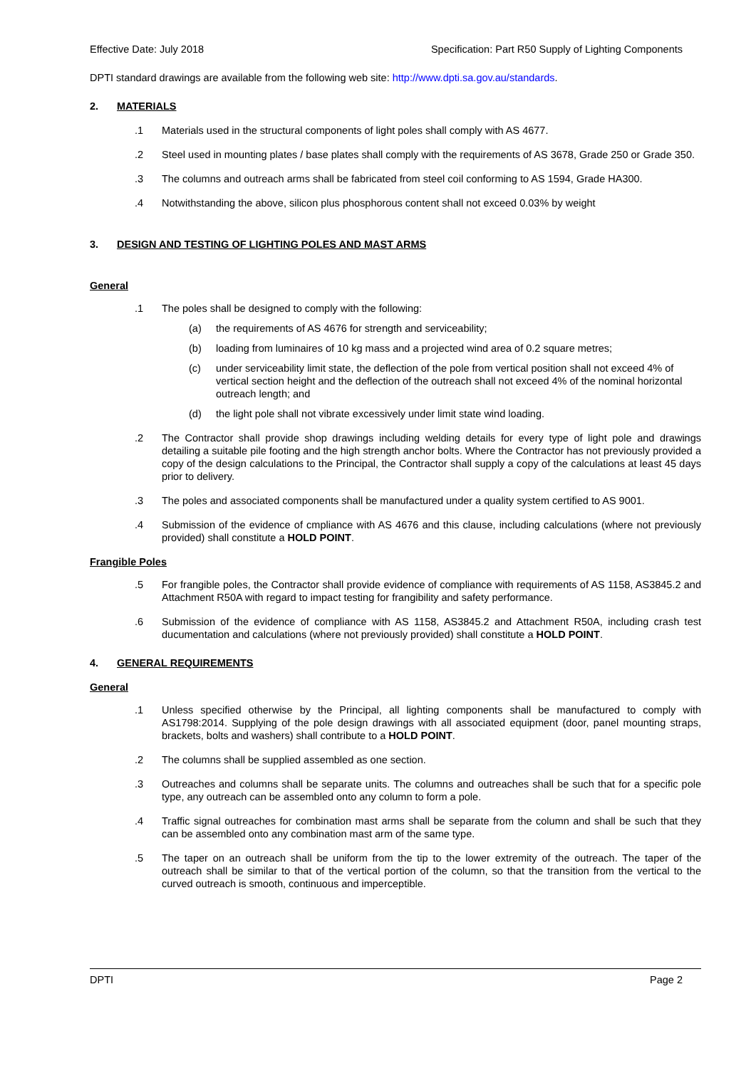Effective Date: July 2018 Specification: Part R50 Supply of Lighting Components
DPTI standard drawings are available from the following web site: http://www.dpti.sa.gov.au/standards.
2. MATERIALS
.1 Materials used in the structural components of light poles shall comply with AS 4677.
.2 Steel used in mounting plates / base plates shall comply with the requirements of AS 3678, Grade 250 or Grade 350.
.3 The columns and outreach arms shall be fabricated from steel coil conforming to AS 1594, Grade HA300.
.4 Notwithstanding the above, silicon plus phosphorous content shall not exceed 0.03% by weight
3. DESIGN AND TESTING OF LIGHTING POLES AND MAST ARMS
General
.1 The poles shall be designed to comply with the following:
(a) the requirements of AS 4676 for strength and serviceability;
(b) loading from luminaires of 10 kg mass and a projected wind area of 0.2 square metres;
(c) under serviceability limit state, the deflection of the pole from vertical position shall not exceed 4% of vertical section height and the deflection of the outreach shall not exceed 4% of the nominal horizontal outreach length; and
(d) the light pole shall not vibrate excessively under limit state wind loading.
.2 The Contractor shall provide shop drawings including welding details for every type of light pole and drawings detailing a suitable pile footing and the high strength anchor bolts. Where the Contractor has not previously provided a copy of the design calculations to the Principal, the Contractor shall supply a copy of the calculations at least 45 days prior to delivery.
.3 The poles and associated components shall be manufactured under a quality system certified to AS 9001.
.4 Submission of the evidence of cmpliance with AS 4676 and this clause, including calculations (where not previously provided) shall constitute a HOLD POINT.
Frangible Poles
.5 For frangible poles, the Contractor shall provide evidence of compliance with requirements of AS 1158, AS3845.2 and Attachment R50A with regard to impact testing for frangibility and safety performance.
.6 Submission of the evidence of compliance with AS 1158, AS3845.2 and Attachment R50A, including crash test ducumentation and calculations (where not previously provided) shall constitute a HOLD POINT.
4. GENERAL REQUIREMENTS
General
.1 Unless specified otherwise by the Principal, all lighting components shall be manufactured to comply with AS1798:2014. Supplying of the pole design drawings with all associated equipment (door, panel mounting straps, brackets, bolts and washers) shall contribute to a HOLD POINT.
.2 The columns shall be supplied assembled as one section.
.3 Outreaches and columns shall be separate units. The columns and outreaches shall be such that for a specific pole type, any outreach can be assembled onto any column to form a pole.
.4 Traffic signal outreaches for combination mast arms shall be separate from the column and shall be such that they can be assembled onto any combination mast arm of the same type.
.5 The taper on an outreach shall be uniform from the tip to the lower extremity of the outreach. The taper of the outreach shall be similar to that of the vertical portion of the column, so that the transition from the vertical to the curved outreach is smooth, continuous and imperceptible.
DPTI Page 2